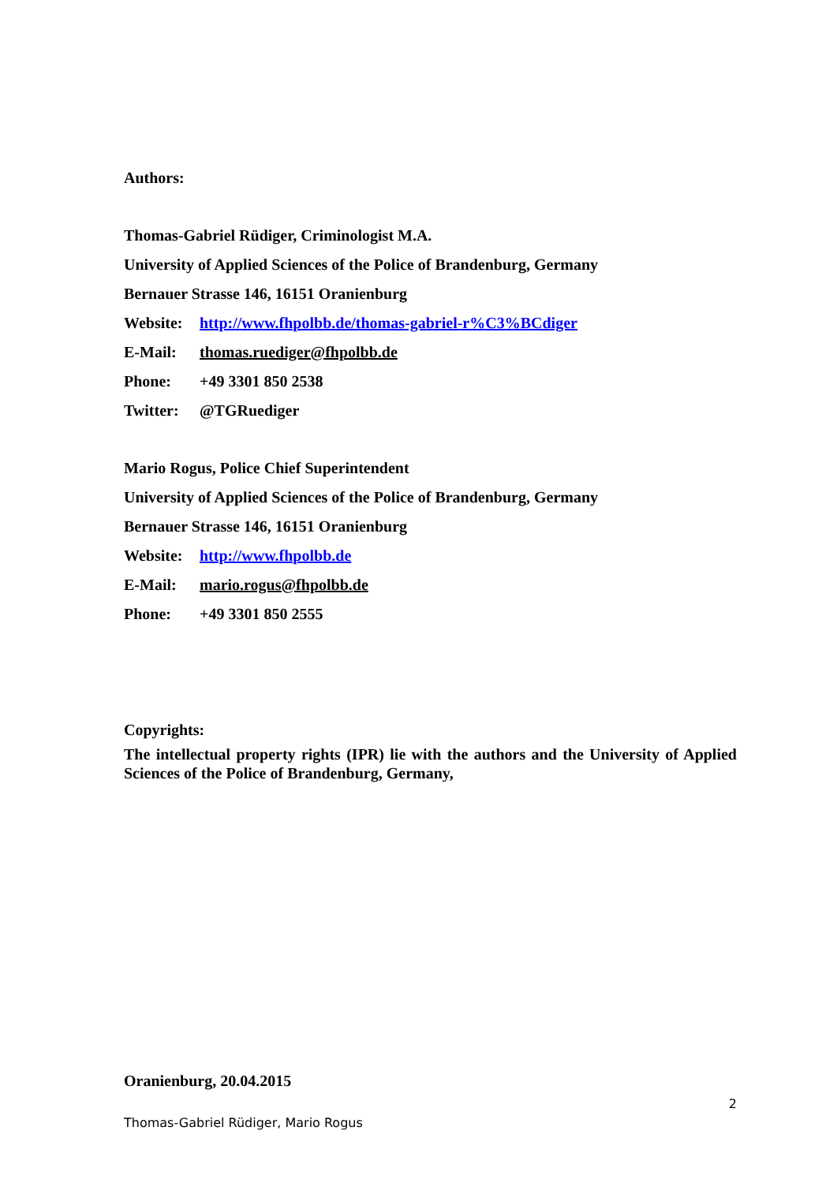Authors:
Thomas-Gabriel Rüdiger, Criminologist M.A.
University of Applied Sciences of the Police of Brandenburg, Germany
Bernauer Strasse 146, 16151 Oranienburg
Website: http://www.fhpolbb.de/thomas-gabriel-r%C3%BCdiger
E-Mail: thomas.ruediger@fhpolbb.de
Phone: +49 3301 850 2538
Twitter: @TGRuediger
Mario Rogus, Police Chief Superintendent
University of Applied Sciences of the Police of Brandenburg, Germany
Bernauer Strasse 146, 16151 Oranienburg
Website: http://www.fhpolbb.de
E-Mail: mario.rogus@fhpolbb.de
Phone: +49 3301 850 2555
Copyrights:
The intellectual property rights (IPR) lie with the authors and the University of Applied Sciences of the Police of Brandenburg, Germany,
Oranienburg, 20.04.2015
2
Thomas-Gabriel Rüdiger, Mario Rogus